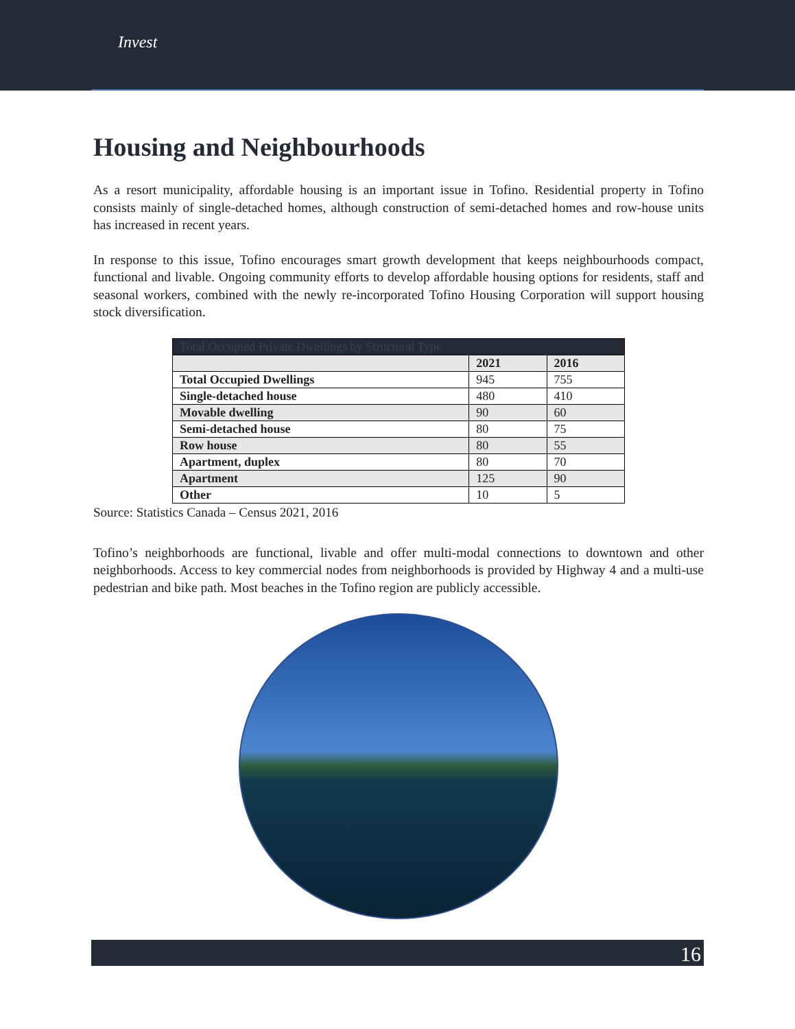Invest
Housing and Neighbourhoods
As a resort municipality, affordable housing is an important issue in Tofino. Residential property in Tofino consists mainly of single-detached homes, although construction of semi-detached homes and row-house units has increased in recent years.
In response to this issue, Tofino encourages smart growth development that keeps neighbourhoods compact, functional and livable. Ongoing community efforts to develop affordable housing options for residents, staff and seasonal workers, combined with the newly re-incorporated Tofino Housing Corporation will support housing stock diversification.
| Total Occupied Private Dwellings by Structural Type | | |
| --- | --- | --- |
| | 2021 | 2016 |
| Total Occupied Dwellings | 945 | 755 |
| Single-detached house | 480 | 410 |
| Movable dwelling | 90 | 60 |
| Semi-detached house | 80 | 75 |
| Row house | 80 | 55 |
| Apartment, duplex | 80 | 70 |
| Apartment | 125 | 90 |
| Other | 10 | 5 |
Source: Statistics Canada – Census 2021, 2016
Tofino’s neighborhoods are functional, livable and offer multi-modal connections to downtown and other neighborhoods. Access to key commercial nodes from neighborhoods is provided by Highway 4 and a multi-use pedestrian and bike path. Most beaches in the Tofino region are publicly accessible.
16